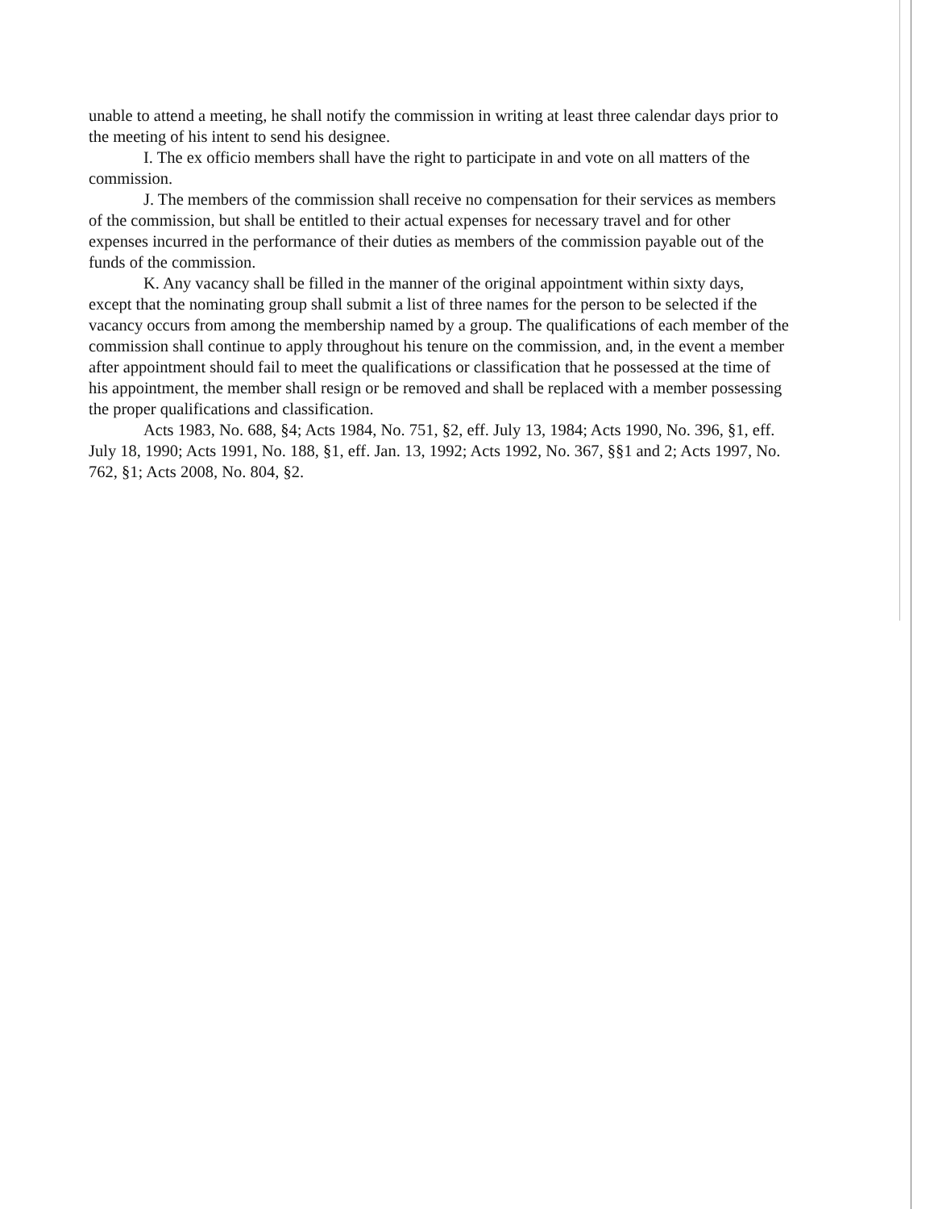unable to attend a meeting, he shall notify the commission in writing at least three calendar days prior to the meeting of his intent to send his designee.
I. The ex officio members shall have the right to participate in and vote on all matters of the commission.
J. The members of the commission shall receive no compensation for their services as members of the commission, but shall be entitled to their actual expenses for necessary travel and for other expenses incurred in the performance of their duties as members of the commission payable out of the funds of the commission.
K. Any vacancy shall be filled in the manner of the original appointment within sixty days, except that the nominating group shall submit a list of three names for the person to be selected if the vacancy occurs from among the membership named by a group. The qualifications of each member of the commission shall continue to apply throughout his tenure on the commission, and, in the event a member after appointment should fail to meet the qualifications or classification that he possessed at the time of his appointment, the member shall resign or be removed and shall be replaced with a member possessing the proper qualifications and classification.
Acts 1983, No. 688, §4; Acts 1984, No. 751, §2, eff. July 13, 1984; Acts 1990, No. 396, §1, eff. July 18, 1990; Acts 1991, No. 188, §1, eff. Jan. 13, 1992; Acts 1992, No. 367, §§1 and 2; Acts 1997, No. 762, §1; Acts 2008, No. 804, §2.